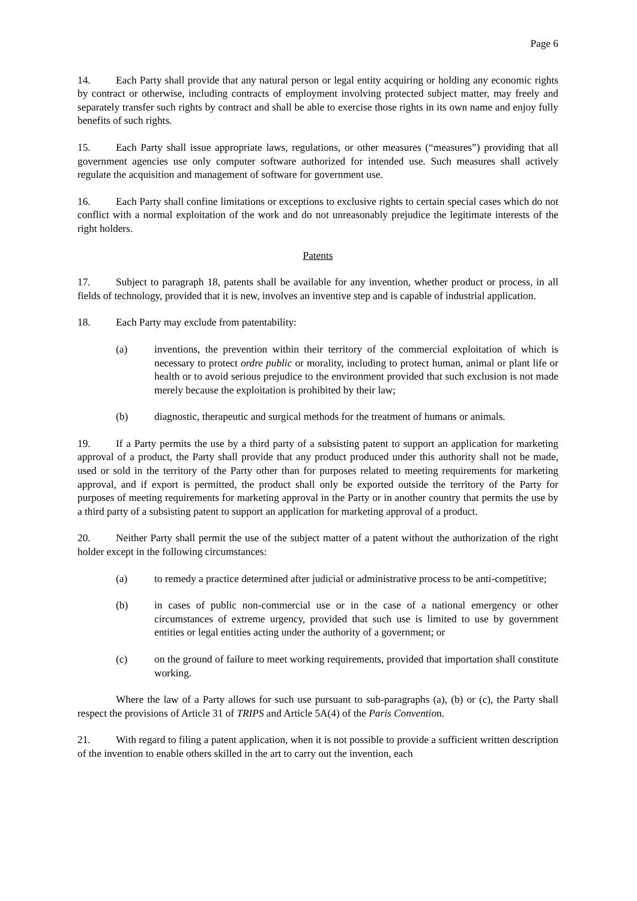Page 6
14. Each Party shall provide that any natural person or legal entity acquiring or holding any economic rights by contract or otherwise, including contracts of employment involving protected subject matter, may freely and separately transfer such rights by contract and shall be able to exercise those rights in its own name and enjoy fully benefits of such rights.
15. Each Party shall issue appropriate laws, regulations, or other measures (“measures”) providing that all government agencies use only computer software authorized for intended use. Such measures shall actively regulate the acquisition and management of software for government use.
16. Each Party shall confine limitations or exceptions to exclusive rights to certain special cases which do not conflict with a normal exploitation of the work and do not unreasonably prejudice the legitimate interests of the right holders.
Patents
17. Subject to paragraph 18, patents shall be available for any invention, whether product or process, in all fields of technology, provided that it is new, involves an inventive step and is capable of industrial application.
18. Each Party may exclude from patentability:
(a) inventions, the prevention within their territory of the commercial exploitation of which is necessary to protect ordre public or morality, including to protect human, animal or plant life or health or to avoid serious prejudice to the environment provided that such exclusion is not made merely because the exploitation is prohibited by their law;
(b) diagnostic, therapeutic and surgical methods for the treatment of humans or animals.
19. If a Party permits the use by a third party of a subsisting patent to support an application for marketing approval of a product, the Party shall provide that any product produced under this authority shall not be made, used or sold in the territory of the Party other than for purposes related to meeting requirements for marketing approval, and if export is permitted, the product shall only be exported outside the territory of the Party for purposes of meeting requirements for marketing approval in the Party or in another country that permits the use by a third party of a subsisting patent to support an application for marketing approval of a product.
20. Neither Party shall permit the use of the subject matter of a patent without the authorization of the right holder except in the following circumstances:
(a) to remedy a practice determined after judicial or administrative process to be anti-competitive;
(b) in cases of public non-commercial use or in the case of a national emergency or other circumstances of extreme urgency, provided that such use is limited to use by government entities or legal entities acting under the authority of a government; or
(c) on the ground of failure to meet working requirements, provided that importation shall constitute working.
Where the law of a Party allows for such use pursuant to sub-paragraphs (a), (b) or (c), the Party shall respect the provisions of Article 31 of TRIPS and Article 5A(4) of the Paris Convention.
21. With regard to filing a patent application, when it is not possible to provide a sufficient written description of the invention to enable others skilled in the art to carry out the invention, each